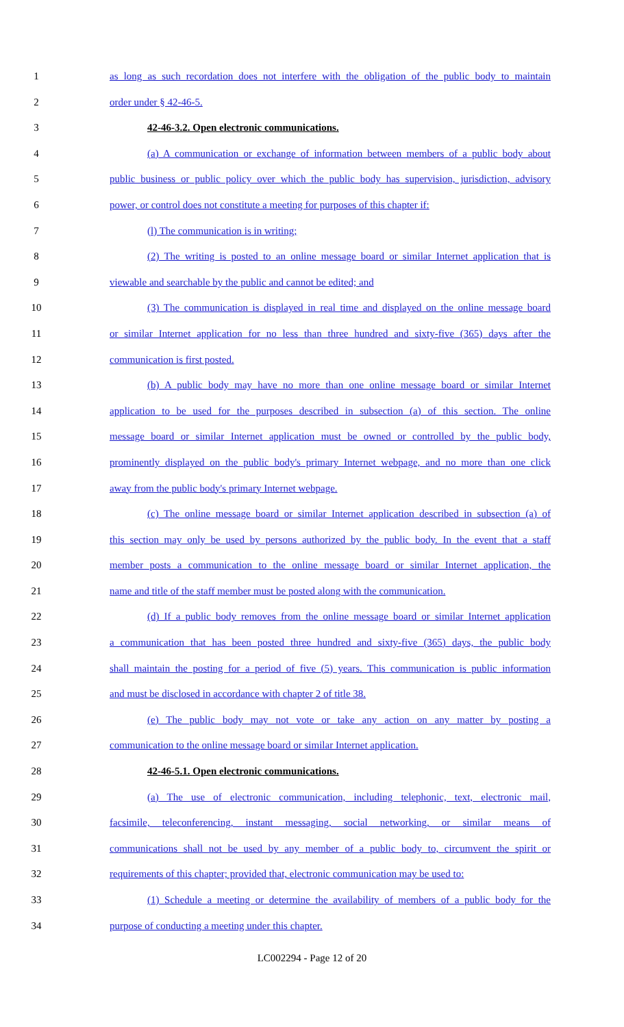1 as long as such recordation does not interfere with the obligation of the public body to maintain
2 order under § 42-46-5.
3 42-46-3.2. Open electronic communications.
4 (a) A communication or exchange of information between members of a public body about
5 public business or public policy over which the public body has supervision, jurisdiction, advisory
6 power, or control does not constitute a meeting for purposes of this chapter if:
7 (l) The communication is in writing;
8 (2) The writing is posted to an online message board or similar Internet application that is
9 viewable and searchable by the public and cannot be edited; and
10 (3) The communication is displayed in real time and displayed on the online message board
11 or similar Internet application for no less than three hundred and sixty-five (365) days after the
12 communication is first posted.
13 (b) A public body may have no more than one online message board or similar Internet
14 application to be used for the purposes described in subsection (a) of this section. The online
15 message board or similar Internet application must be owned or controlled by the public body,
16 prominently displayed on the public body's primary Internet webpage, and no more than one click
17 away from the public body's primary Internet webpage.
18 (c) The online message board or similar Internet application described in subsection (a) of
19 this section may only be used by persons authorized by the public body. In the event that a staff
20 member posts a communication to the online message board or similar Internet application, the
21 name and title of the staff member must be posted along with the communication.
22 (d) If a public body removes from the online message board or similar Internet application
23 a communication that has been posted three hundred and sixty-five (365) days, the public body
24 shall maintain the posting for a period of five (5) years. This communication is public information
25 and must be disclosed in accordance with chapter 2 of title 38.
26 (e) The public body may not vote or take any action on any matter by posting a
27 communication to the online message board or similar Internet application.
28 42-46-5.1. Open electronic communications.
29 (a) The use of electronic communication, including telephonic, text, electronic mail,
30 facsimile, teleconferencing, instant messaging, social networking, or similar means of
31 communications shall not be used by any member of a public body to, circumvent the spirit or
32 requirements of this chapter; provided that, electronic communication may be used to:
33 (1) Schedule a meeting or determine the availability of members of a public body for the
34 purpose of conducting a meeting under this chapter.
LC002294 - Page 12 of 20